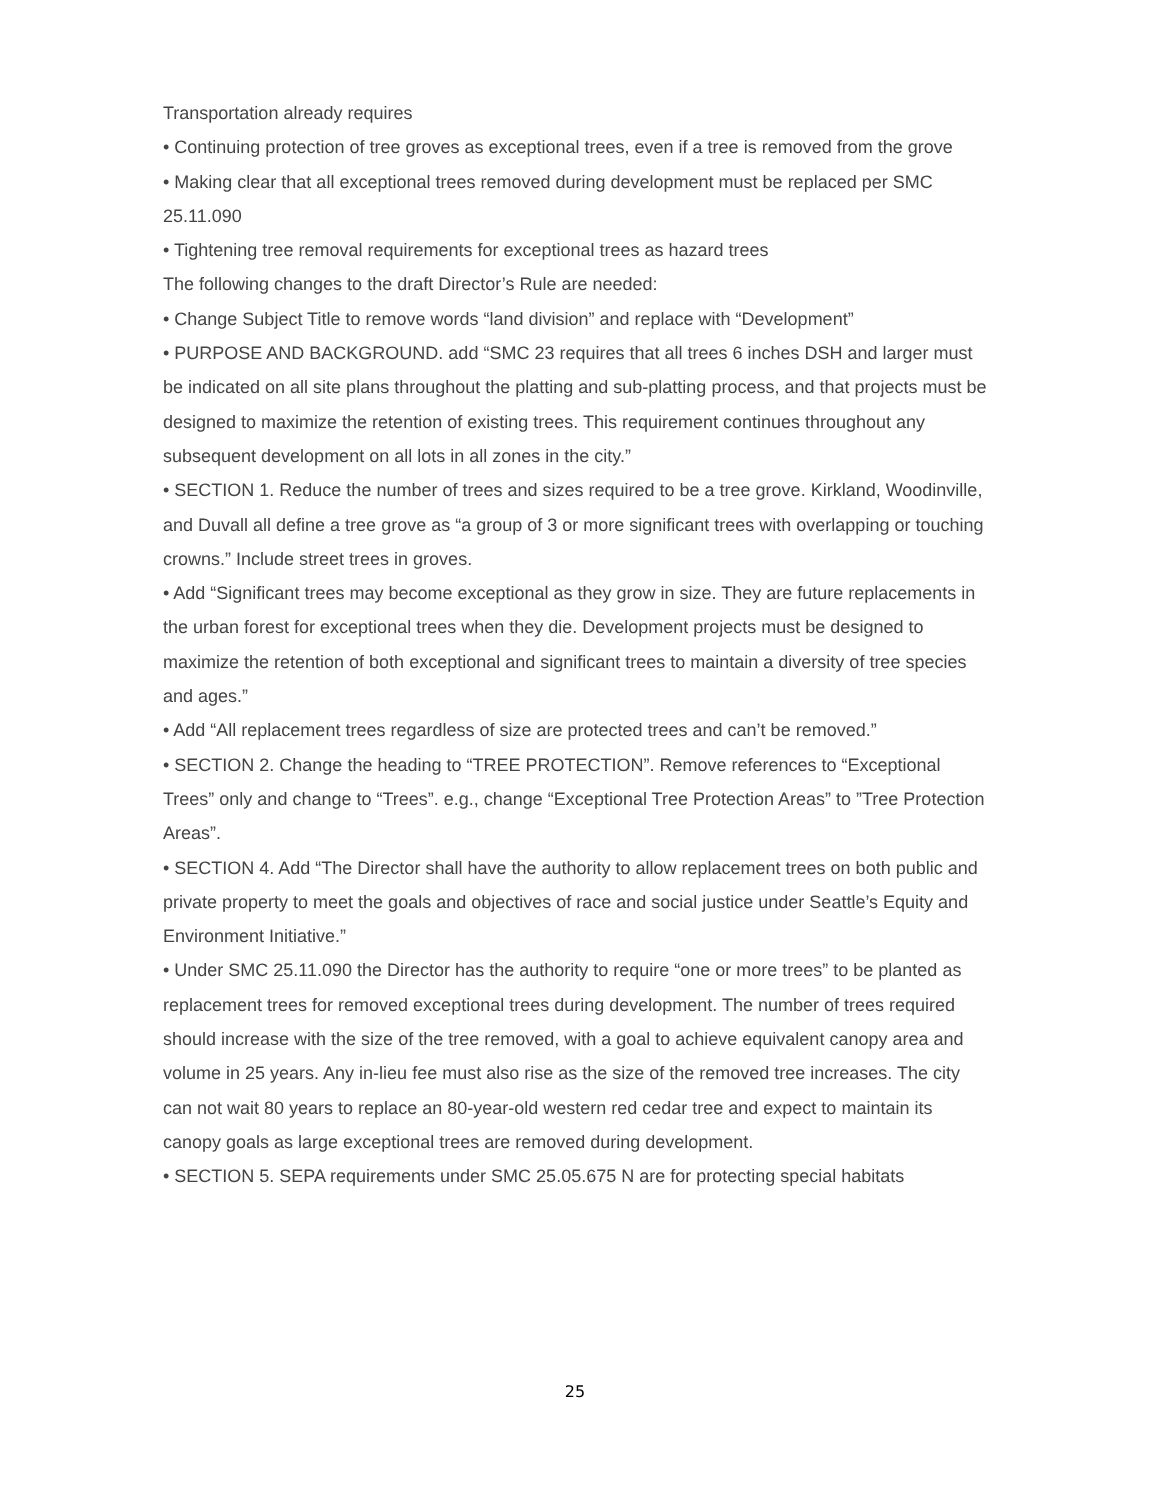Transportation already requires
• Continuing protection of tree groves as exceptional trees, even if a tree is removed from the grove
• Making clear that all exceptional trees removed during development must be replaced per SMC 25.11.090
• Tightening tree removal requirements for exceptional trees as hazard trees
The following changes to the draft Director’s Rule are needed:
• Change Subject Title to remove words “land division” and replace with “Development”
• PURPOSE AND BACKGROUND. add “SMC 23 requires that all trees 6 inches DSH and larger must be indicated on all site plans throughout the platting and sub-platting process, and that projects must be designed to maximize the retention of existing trees. This requirement continues throughout any subsequent development on all lots in all zones in the city.”
• SECTION 1. Reduce the number of trees and sizes required to be a tree grove. Kirkland, Woodinville, and Duvall all define a tree grove as “a group of 3 or more significant trees with overlapping or touching crowns.” Include street trees in groves.
• Add “Significant trees may become exceptional as they grow in size. They are future replacements in the urban forest for exceptional trees when they die. Development projects must be designed to maximize the retention of both exceptional and significant trees to maintain a diversity of tree species and ages.”
• Add “All replacement trees regardless of size are protected trees and can’t be removed.”
• SECTION 2. Change the heading to “TREE PROTECTION”. Remove references to “Exceptional Trees” only and change to “Trees”. e.g., change “Exceptional Tree Protection Areas” to ”Tree Protection Areas”.
• SECTION 4. Add “The Director shall have the authority to allow replacement trees on both public and private property to meet the goals and objectives of race and social justice under Seattle’s Equity and Environment Initiative.”
• Under SMC 25.11.090 the Director has the authority to require “one or more trees” to be planted as replacement trees for removed exceptional trees during development. The number of trees required should increase with the size of the tree removed, with a goal to achieve equivalent canopy area and volume in 25 years. Any in-lieu fee must also rise as the size of the removed tree increases. The city can not wait 80 years to replace an 80-year-old western red cedar tree and expect to maintain its canopy goals as large exceptional trees are removed during development.
• SECTION 5. SEPA requirements under SMC 25.05.675 N are for protecting special habitats
25